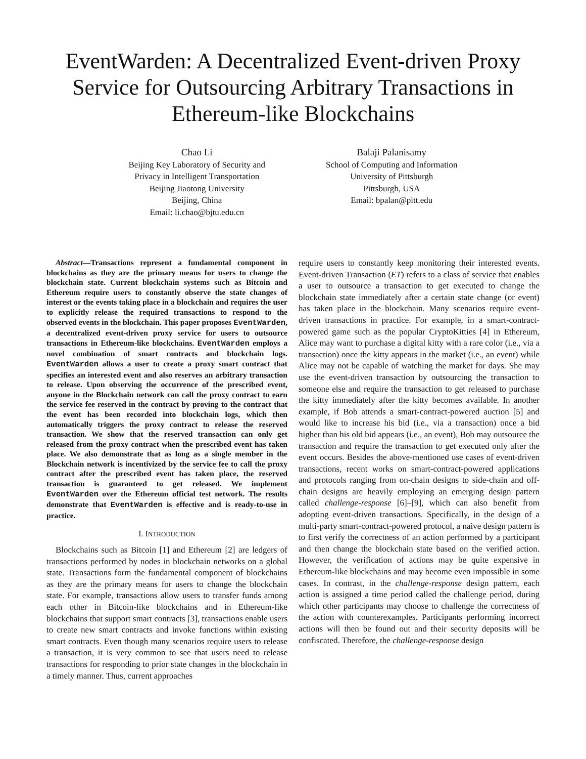EventWarden: A Decentralized Event-driven Proxy Service for Outsourcing Arbitrary Transactions in Ethereum-like Blockchains
Chao Li
Beijing Key Laboratory of Security and
Privacy in Intelligent Transportation
Beijing Jiaotong University
Beijing, China
Email: li.chao@bjtu.edu.cn
Balaji Palanisamy
School of Computing and Information
University of Pittsburgh
Pittsburgh, USA
Email: bpalan@pitt.edu
Abstract—Transactions represent a fundamental component in blockchains as they are the primary means for users to change the blockchain state. Current blockchain systems such as Bitcoin and Ethereum require users to constantly observe the state changes of interest or the events taking place in a blockchain and requires the user to explicitly release the required transactions to respond to the observed events in the blockchain. This paper proposes EventWarden, a decentralized event-driven proxy service for users to outsource transactions in Ethereum-like blockchains. EventWarden employs a novel combination of smart contracts and blockchain logs. EventWarden allows a user to create a proxy smart contract that specifies an interested event and also reserves an arbitrary transaction to release. Upon observing the occurrence of the prescribed event, anyone in the Blockchain network can call the proxy contract to earn the service fee reserved in the contract by proving to the contract that the event has been recorded into blockchain logs, which then automatically triggers the proxy contract to release the reserved transaction. We show that the reserved transaction can only get released from the proxy contract when the prescribed event has taken place. We also demonstrate that as long as a single member in the Blockchain network is incentivized by the service fee to call the proxy contract after the prescribed event has taken place, the reserved transaction is guaranteed to get released. We implement EventWarden over the Ethereum official test network. The results demonstrate that EventWarden is effective and is ready-to-use in practice.
I. INTRODUCTION
Blockchains such as Bitcoin [1] and Ethereum [2] are ledgers of transactions performed by nodes in blockchain networks on a global state. Transactions form the fundamental component of blockchains as they are the primary means for users to change the blockchain state. For example, transactions allow users to transfer funds among each other in Bitcoin-like blockchains and in Ethereum-like blockchains that support smart contracts [3], transactions enable users to create new smart contracts and invoke functions within existing smart contracts. Even though many scenarios require users to release a transaction, it is very common to see that users need to release transactions for responding to prior state changes in the blockchain in a timely manner. Thus, current approaches
require users to constantly keep monitoring their interested events. Event-driven Transaction (ET) refers to a class of service that enables a user to outsource a transaction to get executed to change the blockchain state immediately after a certain state change (or event) has taken place in the blockchain. Many scenarios require event-driven transactions in practice. For example, in a smart-contract-powered game such as the popular CryptoKitties [4] in Ethereum, Alice may want to purchase a digital kitty with a rare color (i.e., via a transaction) once the kitty appears in the market (i.e., an event) while Alice may not be capable of watching the market for days. She may use the event-driven transaction by outsourcing the transaction to someone else and require the transaction to get released to purchase the kitty immediately after the kitty becomes available. In another example, if Bob attends a smart-contract-powered auction [5] and would like to increase his bid (i.e., via a transaction) once a bid higher than his old bid appears (i.e., an event), Bob may outsource the transaction and require the transaction to get executed only after the event occurs. Besides the above-mentioned use cases of event-driven transactions, recent works on smart-contract-powered applications and protocols ranging from on-chain designs to side-chain and off-chain designs are heavily employing an emerging design pattern called challenge-response [6]–[9], which can also benefit from adopting event-driven transactions. Specifically, in the design of a multi-party smart-contract-powered protocol, a naive design pattern is to first verify the correctness of an action performed by a participant and then change the blockchain state based on the verified action. However, the verification of actions may be quite expensive in Ethereum-like blockchains and may become even impossible in some cases. In contrast, in the challenge-response design pattern, each action is assigned a time period called the challenge period, during which other participants may choose to challenge the correctness of the action with counterexamples. Participants performing incorrect actions will then be found out and their security deposits will be confiscated. Therefore, the challenge-response design